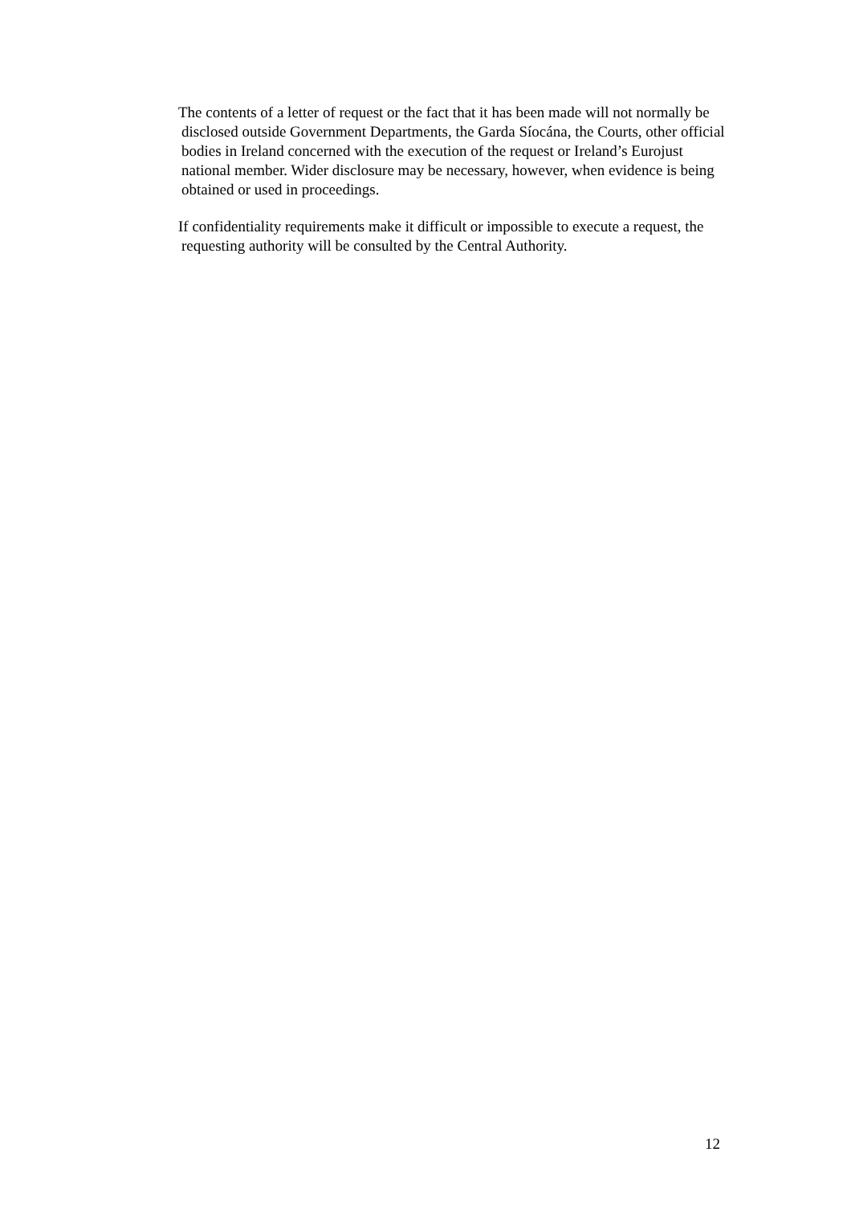The contents of a letter of request or the fact that it has been made will not normally be disclosed outside Government Departments, the Garda Síocána, the Courts, other official bodies in Ireland concerned with the execution of the request or Ireland’s Eurojust national member. Wider disclosure may be necessary, however, when evidence is being obtained or used in proceedings.
If confidentiality requirements make it difficult or impossible to execute a request, the requesting authority will be consulted by the Central Authority.
12